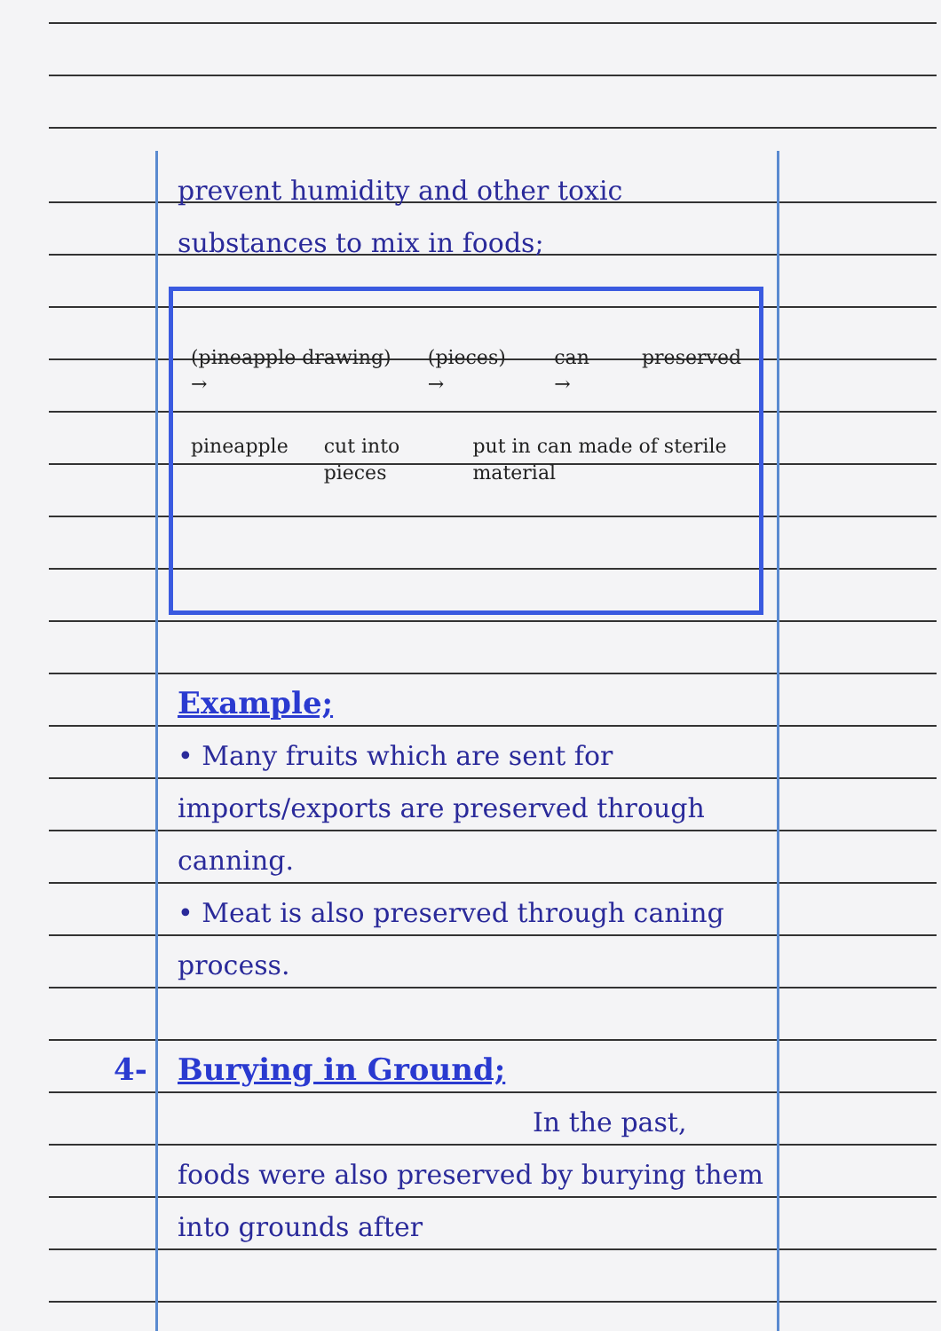prevent humidity and other toxic substances to mix in foods;
(pineapple drawing) → (pieces) → can → preserved
pineapple cut into pieces put in can made of sterile material
Example;
• Many fruits which are sent for imports/exports are preserved through canning.
• Meat is also preserved through caning process.
4- Burying in Ground;
In the past,
foods were also preserved by burying them into grounds after